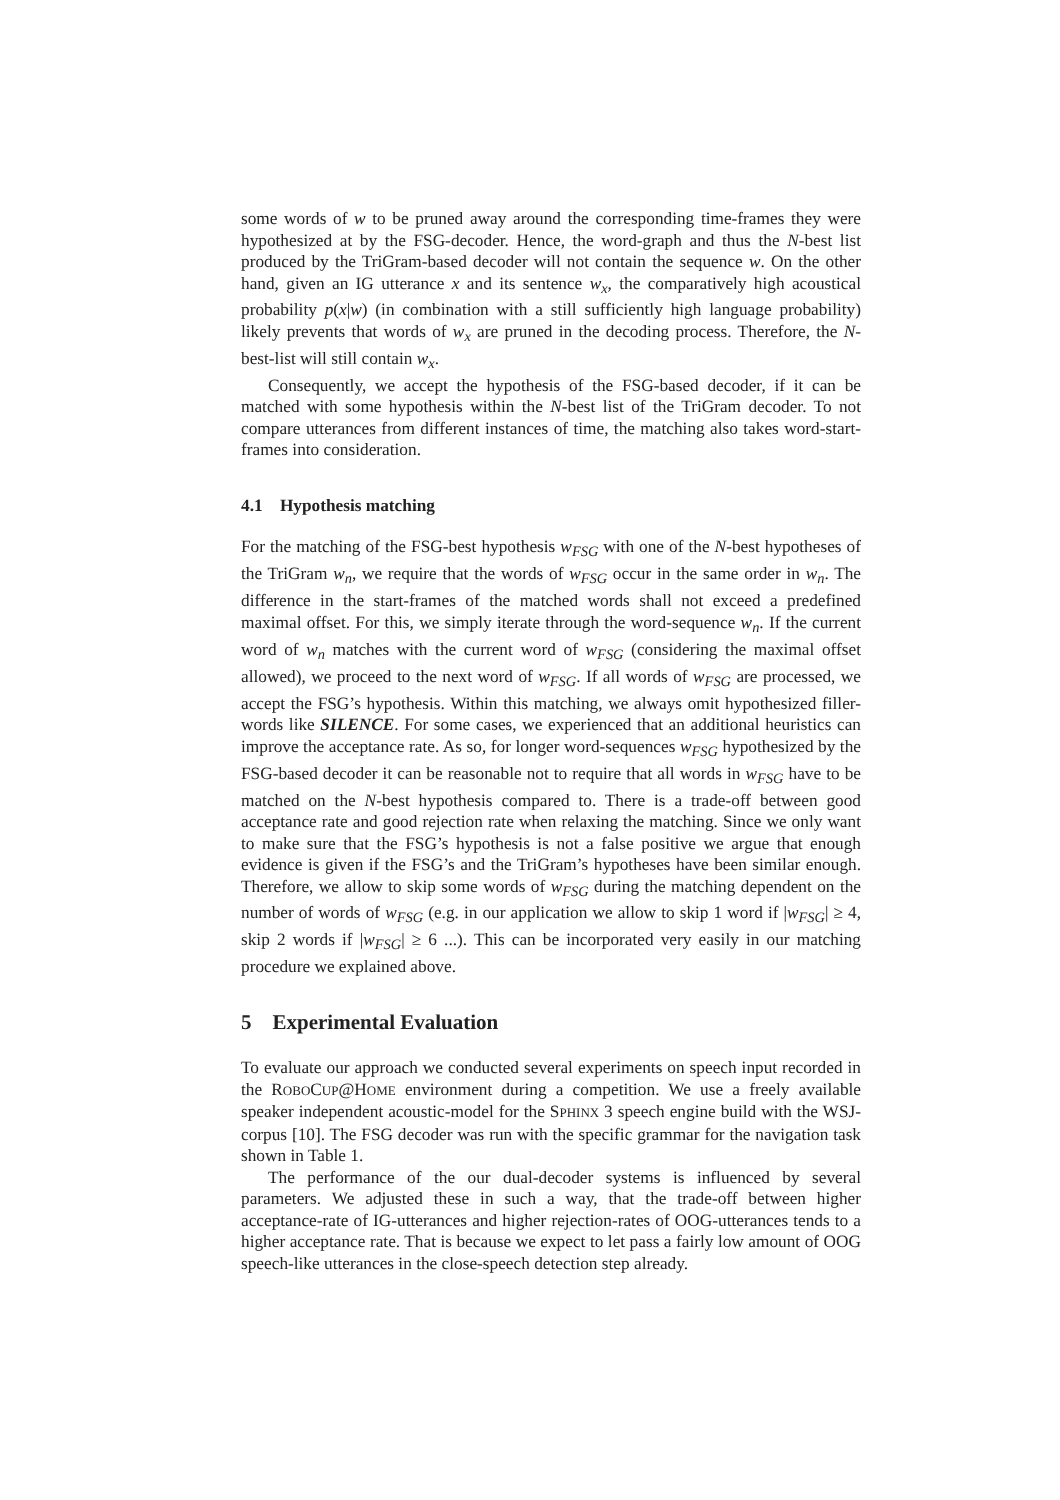some words of w to be pruned away around the corresponding time-frames they were hypothesized at by the FSG-decoder. Hence, the word-graph and thus the N-best list produced by the TriGram-based decoder will not contain the sequence w. On the other hand, given an IG utterance x and its sentence w<sub>x</sub>, the comparatively high acoustical probability p(x|w) (in combination with a still sufficiently high language probability) likely prevents that words of w<sub>x</sub> are pruned in the decoding process. Therefore, the N-best-list will still contain w<sub>x</sub>.
Consequently, we accept the hypothesis of the FSG-based decoder, if it can be matched with some hypothesis within the N-best list of the TriGram decoder. To not compare utterances from different instances of time, the matching also takes word-start-frames into consideration.
4.1 Hypothesis matching
For the matching of the FSG-best hypothesis w<sub>FSG</sub> with one of the N-best hypotheses of the TriGram w<sub>n</sub>, we require that the words of w<sub>FSG</sub> occur in the same order in w<sub>n</sub>. The difference in the start-frames of the matched words shall not exceed a predefined maximal offset. For this, we simply iterate through the word-sequence w<sub>n</sub>. If the current word of w<sub>n</sub> matches with the current word of w<sub>FSG</sub> (considering the maximal offset allowed), we proceed to the next word of w<sub>FSG</sub>. If all words of w<sub>FSG</sub> are processed, we accept the FSG’s hypothesis. Within this matching, we always omit hypothesized filler-words like SILENCE. For some cases, we experienced that an additional heuristics can improve the acceptance rate. As so, for longer word-sequences w<sub>FSG</sub> hypothesized by the FSG-based decoder it can be reasonable not to require that all words in w<sub>FSG</sub> have to be matched on the N-best hypothesis compared to. There is a trade-off between good acceptance rate and good rejection rate when relaxing the matching. Since we only want to make sure that the FSG’s hypothesis is not a false positive we argue that enough evidence is given if the FSG’s and the TriGram’s hypotheses have been similar enough. Therefore, we allow to skip some words of w<sub>FSG</sub> during the matching dependent on the number of words of w<sub>FSG</sub> (e.g. in our application we allow to skip 1 word if |w<sub>FSG</sub>| ≥ 4, skip 2 words if |w<sub>FSG</sub>| ≥ 6 ...). This can be incorporated very easily in our matching procedure we explained above.
5 Experimental Evaluation
To evaluate our approach we conducted several experiments on speech input recorded in the ROBOCUP@HOME environment during a competition. We use a freely available speaker independent acoustic-model for the SPHINX 3 speech engine build with the WSJ-corpus [10]. The FSG decoder was run with the specific grammar for the navigation task shown in Table 1.
The performance of the our dual-decoder systems is influenced by several parameters. We adjusted these in such a way, that the trade-off between higher acceptance-rate of IG-utterances and higher rejection-rates of OOG-utterances tends to a higher acceptance rate. That is because we expect to let pass a fairly low amount of OOG speech-like utterances in the close-speech detection step already.